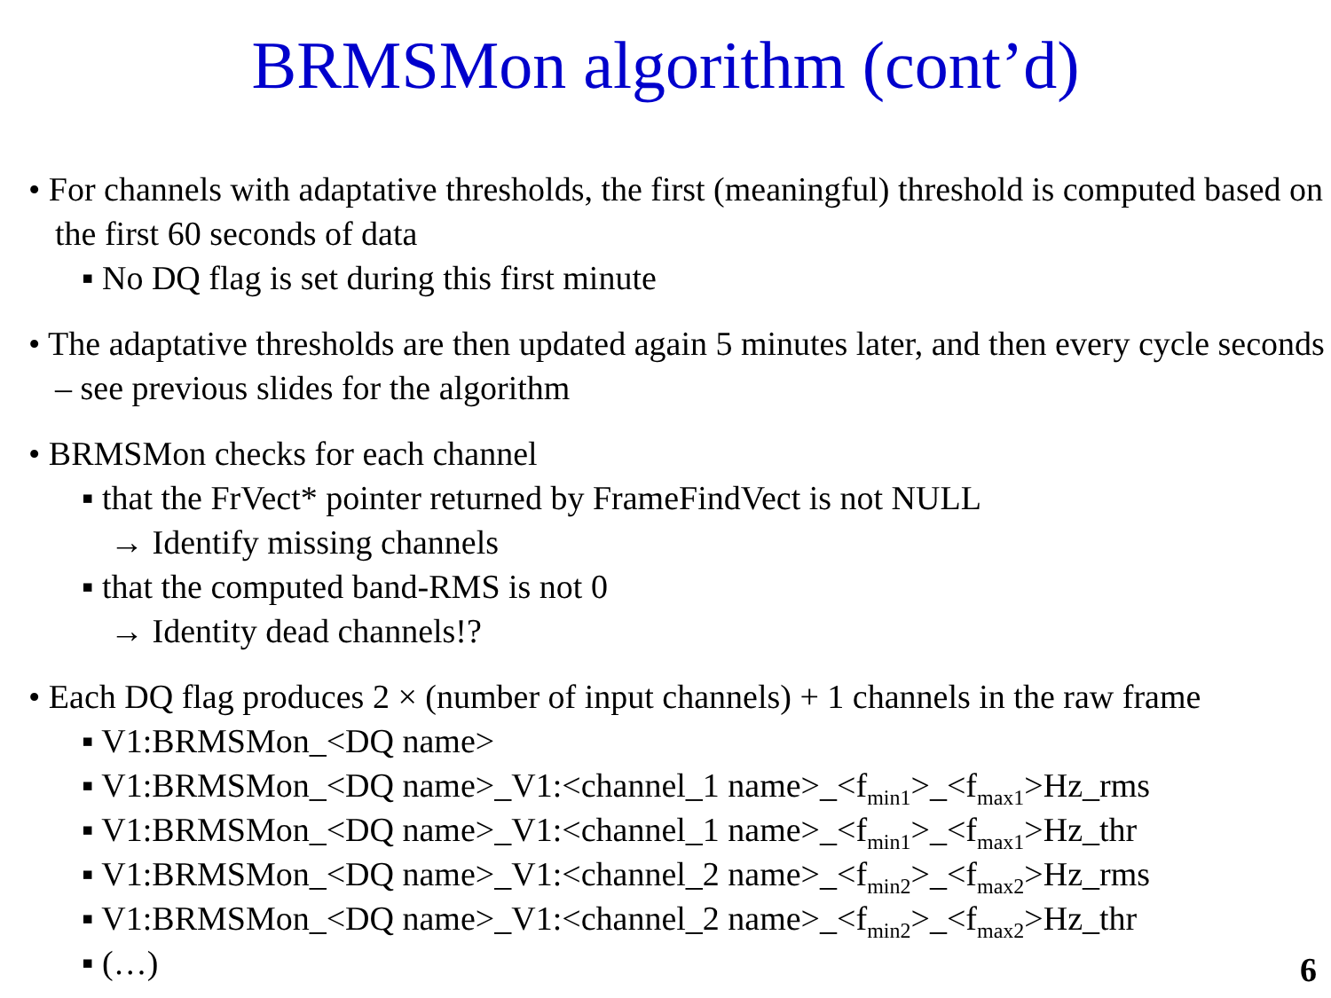BRMSMon algorithm (cont’d)
• For channels with adaptative thresholds, the first (meaningful) threshold is computed based on the first 60 seconds of data
▪ No DQ flag is set during this first minute
• The adaptative thresholds are then updated again 5 minutes later, and then every cycle seconds – see previous slides for the algorithm
• BRMSMon checks for each channel
▪ that the FrVect* pointer returned by FrameFindVect is not NULL
→ Identify missing channels
▪ that the computed band-RMS is not 0
→ Identity dead channels!?
• Each DQ flag produces 2 × (number of input channels) + 1 channels in the raw frame
▪ V1:BRMSMon_<DQ name>
▪ V1:BRMSMon_<DQ name>_V1:<channel_1 name>_<f<sub>min1</sub>>_<f<sub>max1</sub>>Hz_rms
▪ V1:BRMSMon_<DQ name>_V1:<channel_1 name>_<f<sub>min1</sub>>_<f<sub>max1</sub>>Hz_thr
▪ V1:BRMSMon_<DQ name>_V1:<channel_2 name>_<f<sub>min2</sub>>_<f<sub>max2</sub>>Hz_rms
▪ V1:BRMSMon_<DQ name>_V1:<channel_2 name>_<f<sub>min2</sub>>_<f<sub>max2</sub>>Hz_thr
▪ (…)
6